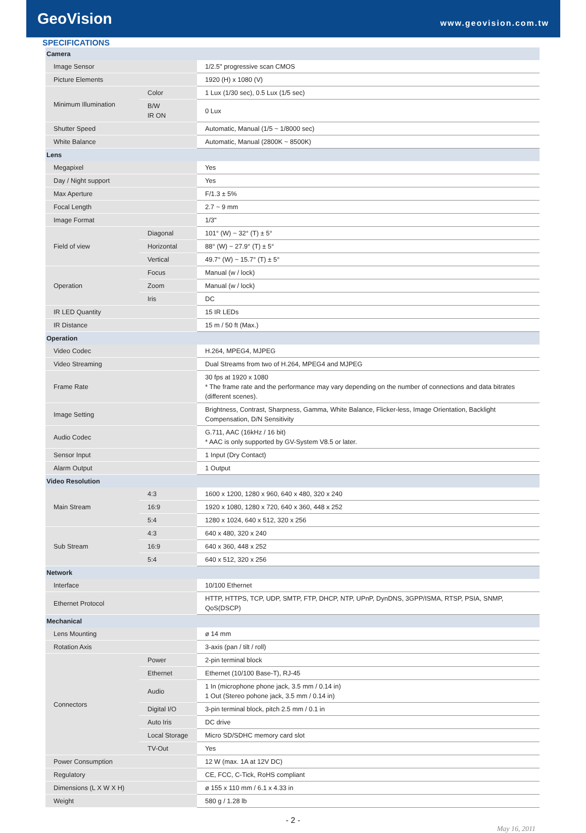GeoVision
www.geovision.com.tw
SPECIFICATIONS
| Camera | | |
| Image Sensor | | 1/2.5" progressive scan CMOS |
| Picture Elements | | 1920 (H) x 1080 (V) |
| Minimum Illumination | Color | 1 Lux (1/30 sec), 0.5 Lux (1/5 sec) |
| | B/W IR ON | 0 Lux |
| Shutter Speed | | Automatic, Manual (1/5 ~ 1/8000 sec) |
| White Balance | | Automatic, Manual (2800K ~ 8500K) |
| Lens | | |
| Megapixel | | Yes |
| Day / Night support | | Yes |
| Max Aperture | | F/1.3 ± 5% |
| Focal Length | | 2.7 ~ 9 mm |
| Image Format | | 1/3" |
| Field of view | Diagonal | 101° (W) ~ 32° (T) ± 5° |
| | Horizontal | 88° (W) ~ 27.9° (T) ± 5° |
| | Vertical | 49.7° (W) ~ 15.7° (T) ± 5° |
| Operation | Focus | Manual (w / lock) |
| | Zoom | Manual (w / lock) |
| | Iris | DC |
| IR LED Quantity | | 15 IR LEDs |
| IR Distance | | 15 m / 50 ft (Max.) |
| Operation | | |
| Video Codec | | H.264, MPEG4, MJPEG |
| Video Streaming | | Dual Streams from two of H.264, MPEG4 and MJPEG |
| Frame Rate | | 30 fps at 1920 x 1080 * The frame rate and the performance may vary depending on the number of connections and data bitrates (different scenes). |
| Image Setting | | Brightness, Contrast, Sharpness, Gamma, White Balance, Flicker-less, Image Orientation, Backlight Compensation, D/N Sensitivity |
| Audio Codec | | G.711, AAC (16kHz / 16 bit) * AAC is only supported by GV-System V8.5 or later. |
| Sensor Input | | 1 Input (Dry Contact) |
| Alarm Output | | 1 Output |
| Video Resolution | | |
| Main Stream | 4:3 | 1600 x 1200, 1280 x 960, 640 x 480, 320 x 240 |
| | 16:9 | 1920 x 1080, 1280 x 720, 640 x 360, 448 x 252 |
| | 5:4 | 1280 x 1024, 640 x 512, 320 x 256 |
| Sub Stream | 4:3 | 640 x 480, 320 x 240 |
| | 16:9 | 640 x 360, 448 x 252 |
| | 5:4 | 640 x 512, 320 x 256 |
| Network | | |
| Interface | | 10/100 Ethernet |
| Ethernet Protocol | | HTTP, HTTPS, TCP, UDP, SMTP, FTP, DHCP, NTP, UPnP, DynDNS, 3GPP/ISMA, RTSP, PSIA, SNMP, QoS(DSCP) |
| Mechanical | | |
| Lens Mounting | | ø 14 mm |
| Rotation Axis | | 3-axis (pan / tilt / roll) |
| Connectors | Power | 2-pin terminal block |
| | Ethernet | Ethernet (10/100 Base-T), RJ-45 |
| | Audio | 1 In (microphone phone jack, 3.5 mm / 0.14 in) 1 Out (Stereo pohone jack, 3.5 mm / 0.14 in) |
| | Digital I/O | 3-pin terminal block, pitch 2.5 mm / 0.1 in |
| | Auto Iris | DC drive |
| | Local Storage | Micro SD/SDHC memory card slot |
| | TV-Out | Yes |
| Power Consumption | | 12 W (max. 1A at 12V DC) |
| Regulatory | | CE, FCC, C-Tick, RoHS compliant |
| Dimensions (L X W X H) | | ø 155 x 110 mm / 6.1 x 4.33 in |
| Weight | | 580 g / 1.28 lb |
- 2 -
May 16, 2011